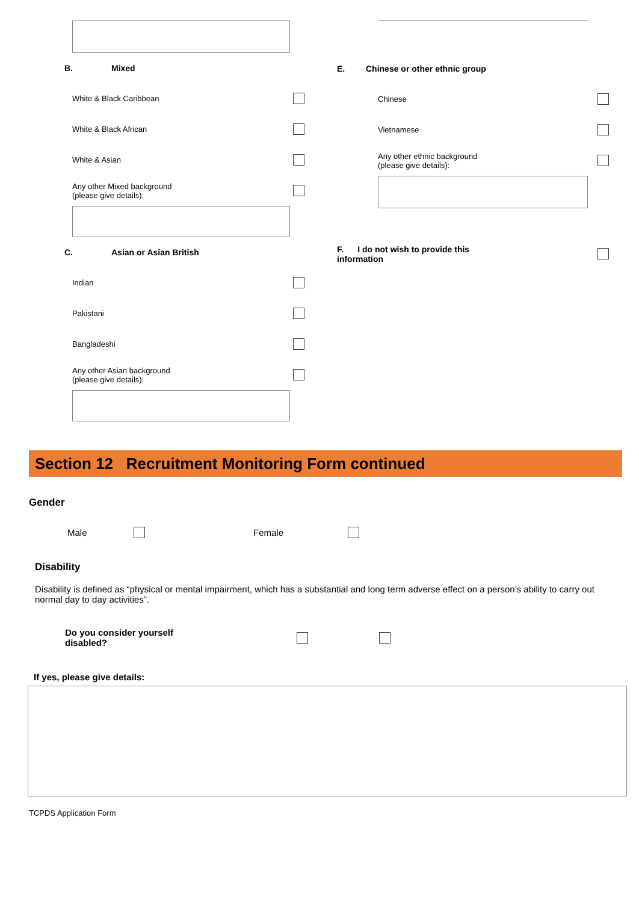B. Mixed
White & Black Caribbean
White & Black African
White & Asian
Any other Mixed background
(please give details):
C. Asian or Asian British
Indian
Pakistani
Bangladeshi
Any other Asian background
(please give details):
E. Chinese or other ethnic group
Chinese
Vietnamese
Any other ethnic background
(please give details):
F. I do not wish to provide this
information
Section 12 Recruitment Monitoring Form continued
Gender
Male Female
Disability
Disability is defined as “physical or mental impairment, which has a substantial and long term adverse effect on a person’s ability to carry out normal day to day activities”.
Do you consider yourself
disabled?
If yes, please give details:
TCPDS Application Form